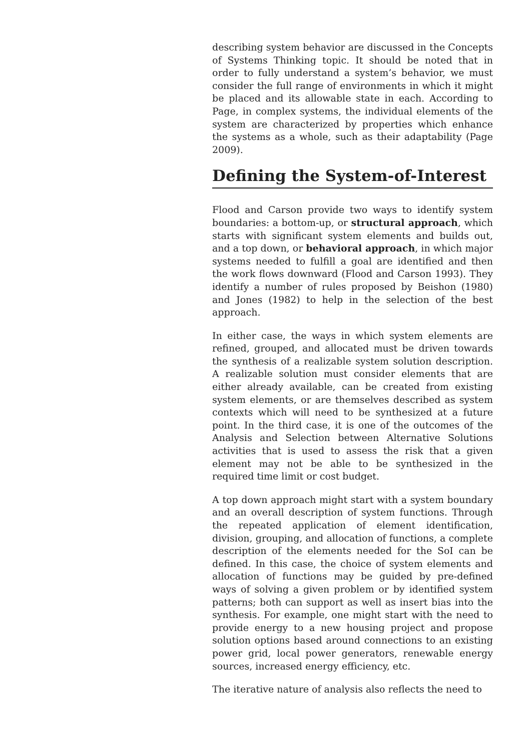describing system behavior are discussed in the Concepts of Systems Thinking topic. It should be noted that in order to fully understand a system’s behavior, we must consider the full range of environments in which it might be placed and its allowable state in each. According to Page, in complex systems, the individual elements of the system are characterized by properties which enhance the systems as a whole, such as their adaptability (Page 2009).
Defining the System-of-Interest
Flood and Carson provide two ways to identify system boundaries: a bottom-up, or structural approach, which starts with significant system elements and builds out, and a top down, or behavioral approach, in which major systems needed to fulfill a goal are identified and then the work flows downward (Flood and Carson 1993). They identify a number of rules proposed by Beishon (1980) and Jones (1982) to help in the selection of the best approach.
In either case, the ways in which system elements are refined, grouped, and allocated must be driven towards the synthesis of a realizable system solution description. A realizable solution must consider elements that are either already available, can be created from existing system elements, or are themselves described as system contexts which will need to be synthesized at a future point. In the third case, it is one of the outcomes of the Analysis and Selection between Alternative Solutions activities that is used to assess the risk that a given element may not be able to be synthesized in the required time limit or cost budget.
A top down approach might start with a system boundary and an overall description of system functions. Through the repeated application of element identification, division, grouping, and allocation of functions, a complete description of the elements needed for the SoI can be defined. In this case, the choice of system elements and allocation of functions may be guided by pre-defined ways of solving a given problem or by identified system patterns; both can support as well as insert bias into the synthesis. For example, one might start with the need to provide energy to a new housing project and propose solution options based around connections to an existing power grid, local power generators, renewable energy sources, increased energy efficiency, etc.
The iterative nature of analysis also reflects the need to